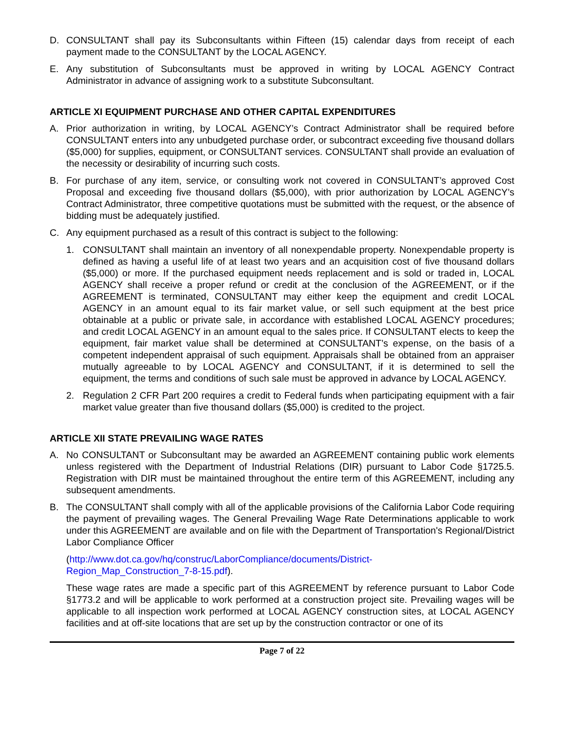D. CONSULTANT shall pay its Subconsultants within Fifteen (15) calendar days from receipt of each payment made to the CONSULTANT by the LOCAL AGENCY.
E. Any substitution of Subconsultants must be approved in writing by LOCAL AGENCY Contract Administrator in advance of assigning work to a substitute Subconsultant.
ARTICLE XI EQUIPMENT PURCHASE AND OTHER CAPITAL EXPENDITURES
A. Prior authorization in writing, by LOCAL AGENCY’s Contract Administrator shall be required before CONSULTANT enters into any unbudgeted purchase order, or subcontract exceeding five thousand dollars ($5,000) for supplies, equipment, or CONSULTANT services. CONSULTANT shall provide an evaluation of the necessity or desirability of incurring such costs.
B. For purchase of any item, service, or consulting work not covered in CONSULTANT’s approved Cost Proposal and exceeding five thousand dollars ($5,000), with prior authorization by LOCAL AGENCY’s Contract Administrator, three competitive quotations must be submitted with the request, or the absence of bidding must be adequately justified.
C. Any equipment purchased as a result of this contract is subject to the following:
1. CONSULTANT shall maintain an inventory of all nonexpendable property. Nonexpendable property is defined as having a useful life of at least two years and an acquisition cost of five thousand dollars ($5,000) or more. If the purchased equipment needs replacement and is sold or traded in, LOCAL AGENCY shall receive a proper refund or credit at the conclusion of the AGREEMENT, or if the AGREEMENT is terminated, CONSULTANT may either keep the equipment and credit LOCAL AGENCY in an amount equal to its fair market value, or sell such equipment at the best price obtainable at a public or private sale, in accordance with established LOCAL AGENCY procedures; and credit LOCAL AGENCY in an amount equal to the sales price. If CONSULTANT elects to keep the equipment, fair market value shall be determined at CONSULTANT’s expense, on the basis of a competent independent appraisal of such equipment. Appraisals shall be obtained from an appraiser mutually agreeable to by LOCAL AGENCY and CONSULTANT, if it is determined to sell the equipment, the terms and conditions of such sale must be approved in advance by LOCAL AGENCY.
2. Regulation 2 CFR Part 200 requires a credit to Federal funds when participating equipment with a fair market value greater than five thousand dollars ($5,000) is credited to the project.
ARTICLE XII STATE PREVAILING WAGE RATES
A. No CONSULTANT or Subconsultant may be awarded an AGREEMENT containing public work elements unless registered with the Department of Industrial Relations (DIR) pursuant to Labor Code §1725.5. Registration with DIR must be maintained throughout the entire term of this AGREEMENT, including any subsequent amendments.
B. The CONSULTANT shall comply with all of the applicable provisions of the California Labor Code requiring the payment of prevailing wages. The General Prevailing Wage Rate Determinations applicable to work under this AGREEMENT are available and on file with the Department of Transportation's Regional/District Labor Compliance Officer
(http://www.dot.ca.gov/hq/construc/LaborCompliance/documents/District-
Region_Map_Construction_7-8-15.pdf).
These wage rates are made a specific part of this AGREEMENT by reference pursuant to Labor Code §1773.2 and will be applicable to work performed at a construction project site. Prevailing wages will be applicable to all inspection work performed at LOCAL AGENCY construction sites, at LOCAL AGENCY facilities and at off-site locations that are set up by the construction contractor or one of its
Page 7 of 22